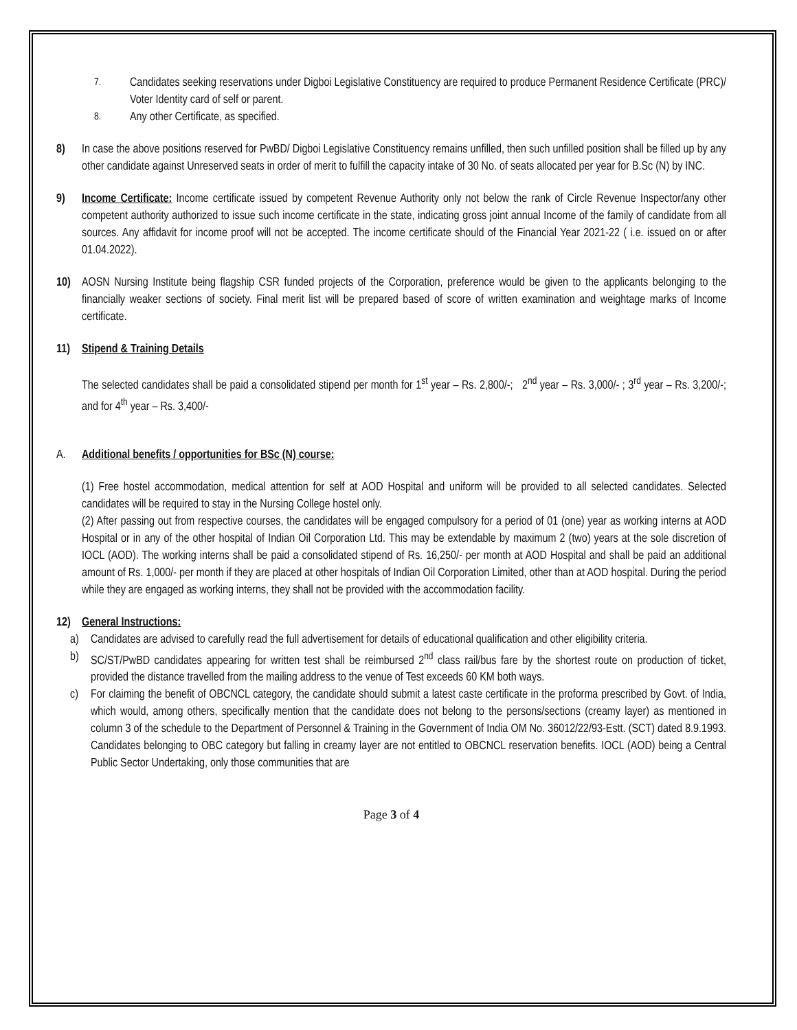7.
Candidates seeking reservations under Digboi Legislative Constituency are required to produce Permanent Residence Certificate (PRC)/ Voter Identity card of self or parent.
8.
Any other Certificate, as specified.
8) In case the above positions reserved for PwBD/ Digboi Legislative Constituency remains unfilled, then such unfilled position shall be filled up by any other candidate against Unreserved seats in order of merit to fulfill the capacity intake of 30 No. of seats allocated per year for B.Sc (N) by INC.
9) Income Certificate: Income certificate issued by competent Revenue Authority only not below the rank of Circle Revenue Inspector/any other competent authority authorized to issue such income certificate in the state, indicating gross joint annual Income of the family of candidate from all sources. Any affidavit for income proof will not be accepted. The income certificate should of the Financial Year 2021-22 ( i.e. issued on or after 01.04.2022).
10) AOSN Nursing Institute being flagship CSR funded projects of the Corporation, preference would be given to the applicants belonging to the financially weaker sections of society. Final merit list will be prepared based of score of written examination and weightage marks of Income certificate.
11) Stipend & Training Details
The selected candidates shall be paid a consolidated stipend per month for 1<sup>st</sup> year – Rs. 2,800/-; 2<sup>nd</sup> year – Rs. 3,000/- ; 3<sup>rd</sup> year – Rs. 3,200/-; and for 4<sup>th</sup> year – Rs. 3,400/-
A. Additional benefits / opportunities for BSc (N) course:
(1) Free hostel accommodation, medical attention for self at AOD Hospital and uniform will be provided to all selected candidates. Selected candidates will be required to stay in the Nursing College hostel only.
(2) After passing out from respective courses, the candidates will be engaged compulsory for a period of 01 (one) year as working interns at AOD Hospital or in any of the other hospital of Indian Oil Corporation Ltd. This may be extendable by maximum 2 (two) years at the sole discretion of IOCL (AOD). The working interns shall be paid a consolidated stipend of Rs. 16,250/- per month at AOD Hospital and shall be paid an additional amount of Rs. 1,000/- per month if they are placed at other hospitals of Indian Oil Corporation Limited, other than at AOD hospital. During the period while they are engaged as working interns, they shall not be provided with the accommodation facility.
12) General Instructions:
a) Candidates are advised to carefully read the full advertisement for details of educational qualification and other eligibility criteria.
b) SC/ST/PwBD candidates appearing for written test shall be reimbursed 2<sup>nd</sup> class rail/bus fare by the shortest route on production of ticket, provided the distance travelled from the mailing address to the venue of Test exceeds 60 KM both ways.
c) For claiming the benefit of OBCNCL category, the candidate should submit a latest caste certificate in the proforma prescribed by Govt. of India, which would, among others, specifically mention that the candidate does not belong to the persons/sections (creamy layer) as mentioned in column 3 of the schedule to the Department of Personnel & Training in the Government of India OM No. 36012/22/93-Estt. (SCT) dated 8.9.1993. Candidates belonging to OBC category but falling in creamy layer are not entitled to OBCNCL reservation benefits. IOCL (AOD) being a Central Public Sector Undertaking, only those communities that are
Page 3 of 4